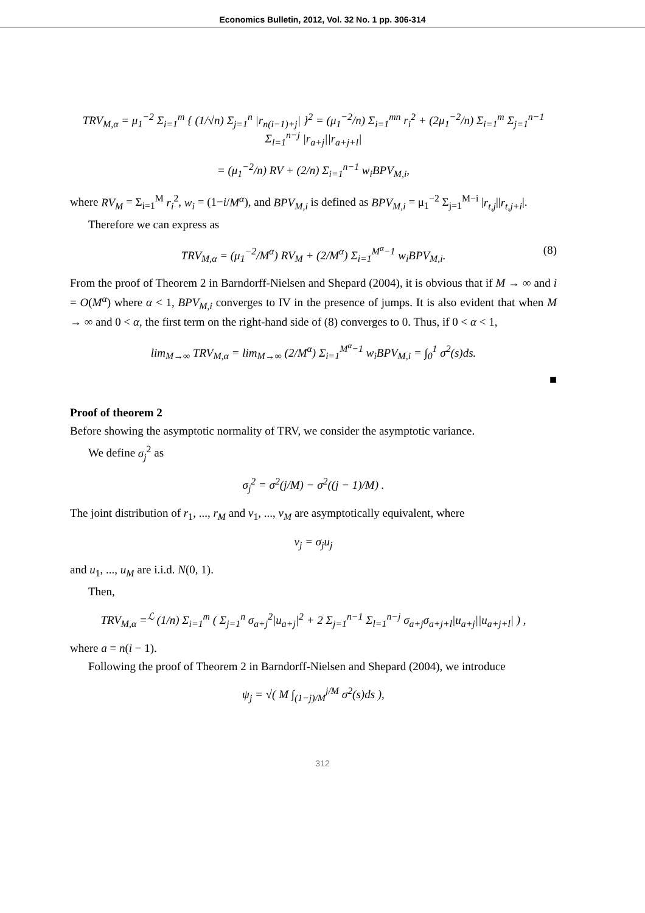Economics Bulletin, 2012, Vol. 32 No. 1 pp. 306-314
TRV<sub>M,α</sub> = μ<sub>1</sub><sup>−2</sup> Σ<sub>i=1</sub><sup>m</sup> { (1/√n) Σ<sub>j=1</sub><sup>n</sup> |r<sub>n(i−1)+j</sub>| }<sup>2</sup> = (μ<sub>1</sub><sup>−2</sup>/n) Σ<sub>i=1</sub><sup>mn</sup> r<sub>i</sub><sup>2</sup> + (2μ<sub>1</sub><sup>−2</sup>/n) Σ<sub>i=1</sub><sup>m</sup> Σ<sub>j=1</sub><sup>n−1</sup> Σ<sub>l=1</sub><sup>n−j</sup> |r<sub>a+j</sub>||r<sub>a+j+l</sub>|
= (μ<sub>1</sub><sup>−2</sup>/n) RV + (2/n) Σ<sub>i=1</sub><sup>n−1</sup> w<sub>i</sub>BPV<sub>M,i</sub>,
where RV<sub>M</sub> = Σ<sub>i=1</sub><sup>M</sup> r<sub>i</sub><sup>2</sup>, w<sub>i</sub> = (1−i/M<sup>α</sup>), and BPV<sub>M,i</sub> is defined as BPV<sub>M,i</sub> = μ<sub>1</sub><sup>−2</sup> Σ<sub>j=1</sub><sup>M−i</sup> |r<sub>t,j</sub>||r<sub>t,j+i</sub>|.
Therefore we can express as
TRV<sub>M,α</sub> = (μ<sub>1</sub><sup>−2</sup>/M<sup>α</sup>) RV<sub>M</sub> + (2/M<sup>α</sup>) Σ<sub>i=1</sub><sup>M<sup>α</sup>−1</sup> w<sub>i</sub>BPV<sub>M,i</sub>. (8)
From the proof of Theorem 2 in Barndorff-Nielsen and Shepard (2004), it is obvious that if M → ∞ and i = O(M<sup>α</sup>) where α < 1, BPV<sub>M,i</sub> converges to IV in the presence of jumps. It is also evident that when M → ∞ and 0 < α, the first term on the right-hand side of (8) converges to 0. Thus, if 0 < α < 1,
lim<sub>M→∞</sub> TRV<sub>M,α</sub> = lim<sub>M→∞</sub> (2/M<sup>α</sup>) Σ<sub>i=1</sub><sup>M<sup>α</sup>−1</sup> w<sub>i</sub>BPV<sub>M,i</sub> = ∫<sub>0</sub><sup>1</sup> σ<sup>2</sup>(s)ds.
■
Proof of theorem 2
Before showing the asymptotic normality of TRV, we consider the asymptotic variance.
We define σ<sub>j</sub><sup>2</sup> as
σ<sub>j</sub><sup>2</sup> = σ<sup>2</sup>(j/M) − σ<sup>2</sup>((j − 1)/M) .
The joint distribution of r<sub>1</sub>, ..., r<sub>M</sub> and v<sub>1</sub>, ..., v<sub>M</sub> are asymptotically equivalent, where
v<sub>j</sub> = σ<sub>j</sub>u<sub>j</sub>
and u<sub>1</sub>, ..., u<sub>M</sub> are i.i.d. N(0, 1).
Then,
TRV<sub>M,α</sub> =<sup>ℒ</sup> (1/n) Σ<sub>i=1</sub><sup>m</sup> ( Σ<sub>j=1</sub><sup>n</sup> σ<sub>a+j</sub><sup>2</sup>|u<sub>a+j</sub>|<sup>2</sup> + 2 Σ<sub>j=1</sub><sup>n−1</sup> Σ<sub>l=1</sub><sup>n−j</sup> σ<sub>a+j</sub>σ<sub>a+j+l</sub>|u<sub>a+j</sub>||u<sub>a+j+l</sub>| ) ,
where a = n(i − 1).
Following the proof of Theorem 2 in Barndorff-Nielsen and Shepard (2004), we introduce
ψ<sub>j</sub> = √( M ∫<sub>(1−j)/M</sub><sup>j/M</sup> σ<sup>2</sup>(s)ds ),
312